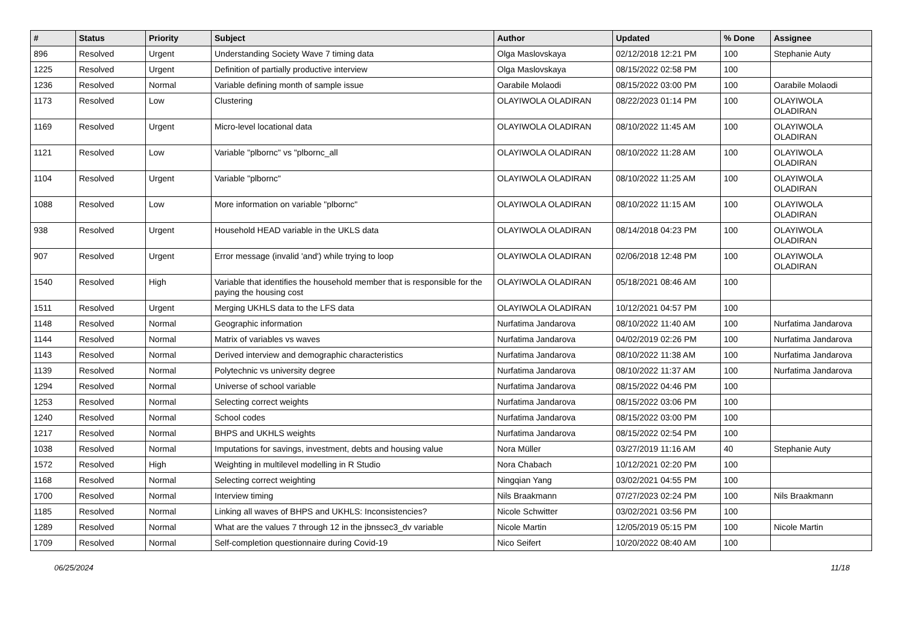| # | Status | Priority | Subject | Author | Updated | % Done | Assignee |
| --- | --- | --- | --- | --- | --- | --- | --- |
| 896 | Resolved | Urgent | Understanding Society Wave 7 timing data | Olga Maslovskaya | 02/12/2018 12:21 PM | 100 | Stephanie Auty |
| 1225 | Resolved | Urgent | Definition of partially productive interview | Olga Maslovskaya | 08/15/2022 02:58 PM | 100 | |
| 1236 | Resolved | Normal | Variable defining month of sample issue | Oarabile Molaodi | 08/15/2022 03:00 PM | 100 | Oarabile Molaodi |
| 1173 | Resolved | Low | Clustering | OLAYIWOLA OLADIRAN | 08/22/2023 01:14 PM | 100 | OLAYIWOLA OLADIRAN |
| 1169 | Resolved | Urgent | Micro-level locational data | OLAYIWOLA OLADIRAN | 08/10/2022 11:45 AM | 100 | OLAYIWOLA OLADIRAN |
| 1121 | Resolved | Low | Variable "plbornc" vs "plbornc_all | OLAYIWOLA OLADIRAN | 08/10/2022 11:28 AM | 100 | OLAYIWOLA OLADIRAN |
| 1104 | Resolved | Urgent | Variable "plbornc" | OLAYIWOLA OLADIRAN | 08/10/2022 11:25 AM | 100 | OLAYIWOLA OLADIRAN |
| 1088 | Resolved | Low | More information on variable "plbornc" | OLAYIWOLA OLADIRAN | 08/10/2022 11:15 AM | 100 | OLAYIWOLA OLADIRAN |
| 938 | Resolved | Urgent | Household HEAD variable in the UKLS data | OLAYIWOLA OLADIRAN | 08/14/2018 04:23 PM | 100 | OLAYIWOLA OLADIRAN |
| 907 | Resolved | Urgent | Error message (invalid 'and') while trying to loop | OLAYIWOLA OLADIRAN | 02/06/2018 12:48 PM | 100 | OLAYIWOLA OLADIRAN |
| 1540 | Resolved | High | Variable that identifies the household member that is responsible for the paying the housing cost | OLAYIWOLA OLADIRAN | 05/18/2021 08:46 AM | 100 | |
| 1511 | Resolved | Urgent | Merging UKHLS data to the LFS data | OLAYIWOLA OLADIRAN | 10/12/2021 04:57 PM | 100 | |
| 1148 | Resolved | Normal | Geographic information | Nurfatima Jandarova | 08/10/2022 11:40 AM | 100 | Nurfatima Jandarova |
| 1144 | Resolved | Normal | Matrix of variables vs waves | Nurfatima Jandarova | 04/02/2019 02:26 PM | 100 | Nurfatima Jandarova |
| 1143 | Resolved | Normal | Derived interview and demographic characteristics | Nurfatima Jandarova | 08/10/2022 11:38 AM | 100 | Nurfatima Jandarova |
| 1139 | Resolved | Normal | Polytechnic vs university degree | Nurfatima Jandarova | 08/10/2022 11:37 AM | 100 | Nurfatima Jandarova |
| 1294 | Resolved | Normal | Universe of school variable | Nurfatima Jandarova | 08/15/2022 04:46 PM | 100 | |
| 1253 | Resolved | Normal | Selecting correct weights | Nurfatima Jandarova | 08/15/2022 03:06 PM | 100 | |
| 1240 | Resolved | Normal | School codes | Nurfatima Jandarova | 08/15/2022 03:00 PM | 100 | |
| 1217 | Resolved | Normal | BHPS and UKHLS weights | Nurfatima Jandarova | 08/15/2022 02:54 PM | 100 | |
| 1038 | Resolved | Normal | Imputations for savings, investment, debts and housing value | Nora Müller | 03/27/2019 11:16 AM | 40 | Stephanie Auty |
| 1572 | Resolved | High | Weighting in multilevel modelling in R Studio | Nora Chabach | 10/12/2021 02:20 PM | 100 | |
| 1168 | Resolved | Normal | Selecting correct weighting | Ningqian Yang | 03/02/2021 04:55 PM | 100 | |
| 1700 | Resolved | Normal | Interview timing | Nils Braakmann | 07/27/2023 02:24 PM | 100 | Nils Braakmann |
| 1185 | Resolved | Normal | Linking all waves of BHPS and UKHLS: Inconsistencies? | Nicole Schwitter | 03/02/2021 03:56 PM | 100 | |
| 1289 | Resolved | Normal | What are the values 7 through 12 in the jbnssec3_dv variable | Nicole Martin | 12/05/2019 05:15 PM | 100 | Nicole Martin |
| 1709 | Resolved | Normal | Self-completion questionnaire during Covid-19 | Nico Seifert | 10/20/2022 08:40 AM | 100 | |
06/25/2024 11/18